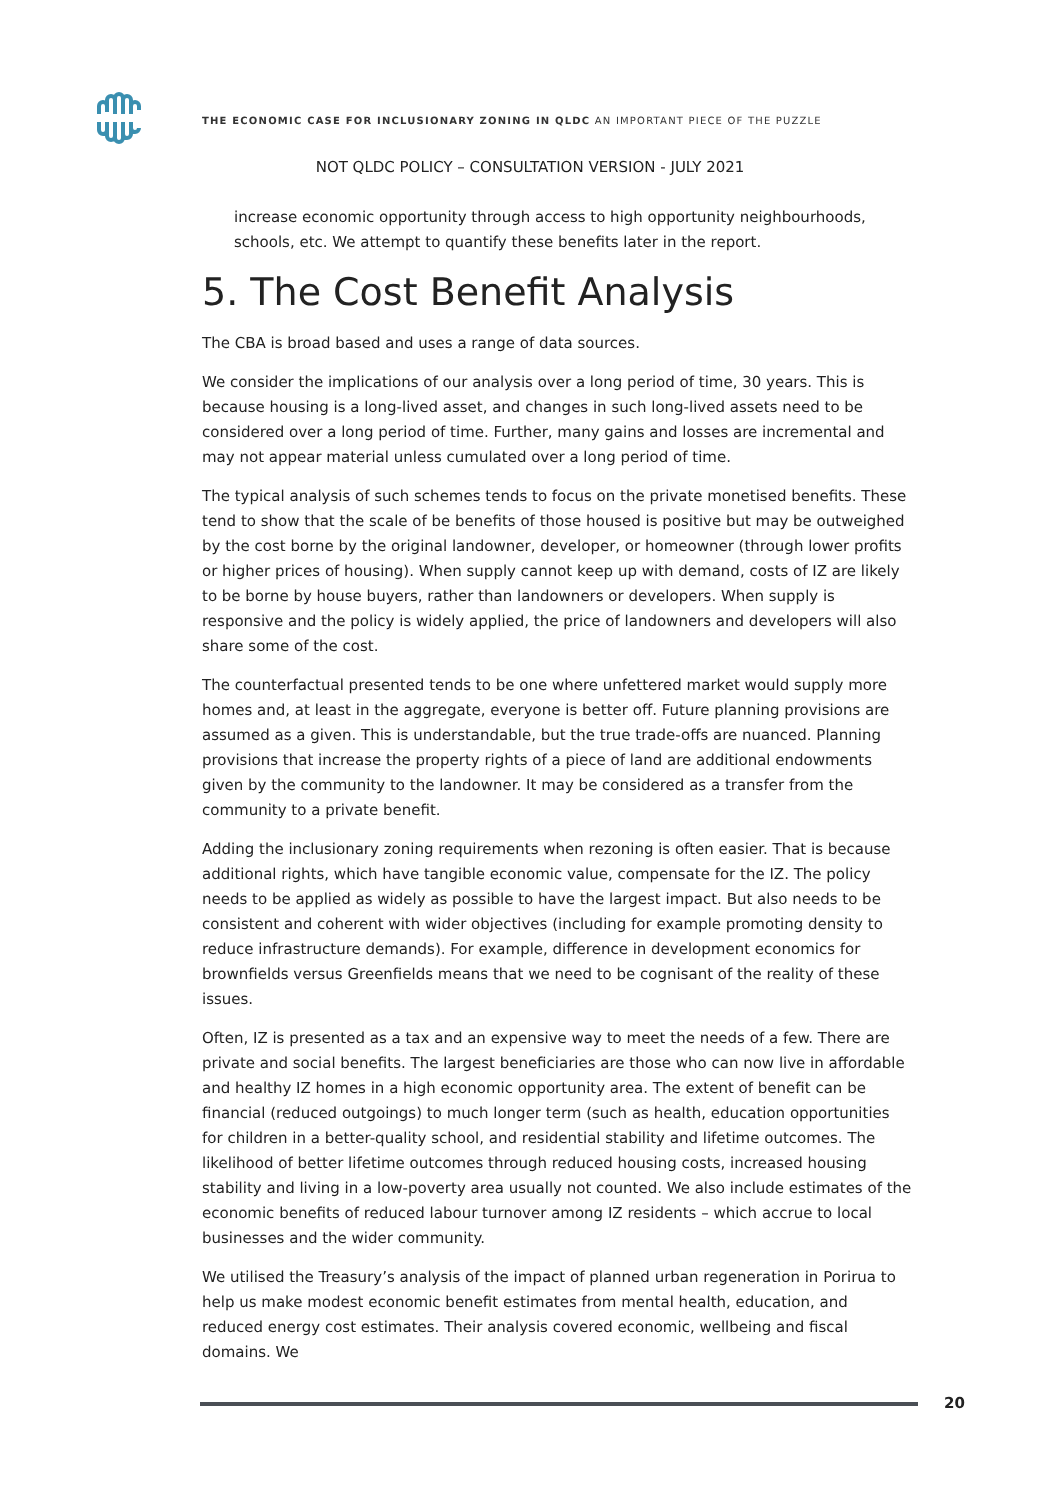THE ECONOMIC CASE FOR INCLUSIONARY ZONING IN QLDC AN IMPORTANT PIECE OF THE PUZZLE
NOT QLDC POLICY – CONSULTATION VERSION - JULY 2021
increase economic opportunity through access to high opportunity neighbourhoods, schools, etc. We attempt to quantify these benefits later in the report.
5. The Cost Benefit Analysis
The CBA is broad based and uses a range of data sources.
We consider the implications of our analysis over a long period of time, 30 years. This is because housing is a long-lived asset, and changes in such long-lived assets need to be considered over a long period of time. Further, many gains and losses are incremental and may not appear material unless cumulated over a long period of time.
The typical analysis of such schemes tends to focus on the private monetised benefits. These tend to show that the scale of be benefits of those housed is positive but may be outweighed by the cost borne by the original landowner, developer, or homeowner (through lower profits or higher prices of housing). When supply cannot keep up with demand, costs of IZ are likely to be borne by house buyers, rather than landowners or developers. When supply is responsive and the policy is widely applied, the price of landowners and developers will also share some of the cost.
The counterfactual presented tends to be one where unfettered market would supply more homes and, at least in the aggregate, everyone is better off. Future planning provisions are assumed as a given. This is understandable, but the true trade-offs are nuanced. Planning provisions that increase the property rights of a piece of land are additional endowments given by the community to the landowner. It may be considered as a transfer from the community to a private benefit.
Adding the inclusionary zoning requirements when rezoning is often easier. That is because additional rights, which have tangible economic value, compensate for the IZ. The policy needs to be applied as widely as possible to have the largest impact. But also needs to be consistent and coherent with wider objectives (including for example promoting density to reduce infrastructure demands). For example, difference in development economics for brownfields versus Greenfields means that we need to be cognisant of the reality of these issues.
Often, IZ is presented as a tax and an expensive way to meet the needs of a few. There are private and social benefits. The largest beneficiaries are those who can now live in affordable and healthy IZ homes in a high economic opportunity area. The extent of benefit can be financial (reduced outgoings) to much longer term (such as health, education opportunities for children in a better-quality school, and residential stability and lifetime outcomes. The likelihood of better lifetime outcomes through reduced housing costs, increased housing stability and living in a low-poverty area usually not counted. We also include estimates of the economic benefits of reduced labour turnover among IZ residents – which accrue to local businesses and the wider community.
We utilised the Treasury’s analysis of the impact of planned urban regeneration in Porirua to help us make modest economic benefit estimates from mental health, education, and reduced energy cost estimates. Their analysis covered economic, wellbeing and fiscal domains. We
20